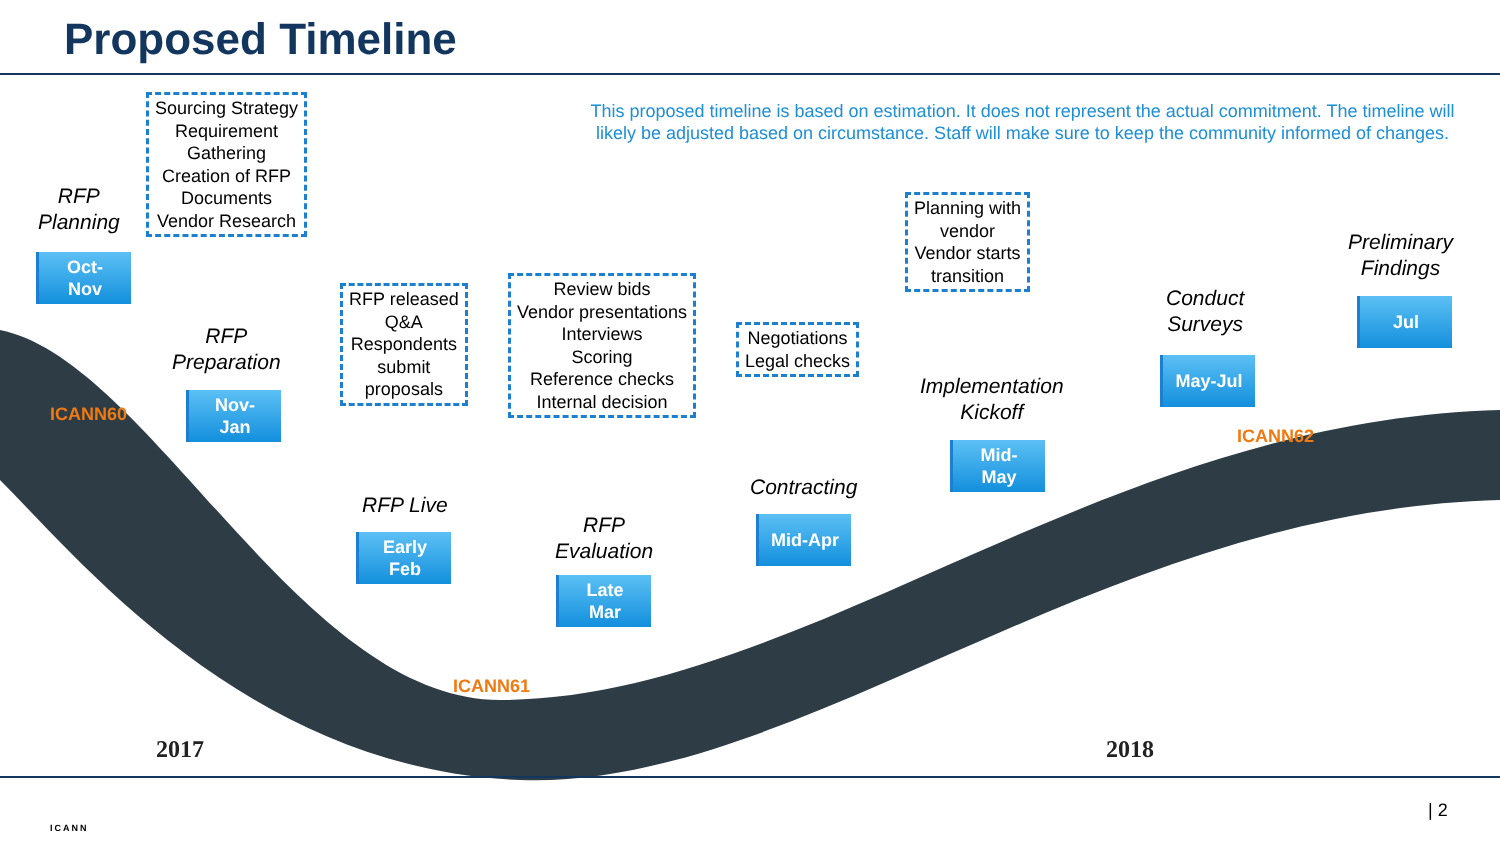Proposed Timeline
This proposed timeline is based on estimation. It does not represent the actual commitment. The timeline will likely be adjusted based on circumstance. Staff will make sure to keep the community informed of changes.
RFP
Planning
Sourcing Strategy
Requirement
Gathering
Creation of RFP
Documents
Vendor Research
Oct-
Nov
ICANN60
RFP
Preparation
Nov-
Jan
RFP released
Q&A
Respondents
submit
proposals
RFP Live
Early
Feb
ICANN61
Review bids
Vendor presentations
Interviews
Scoring
Reference checks
Internal decision
RFP
Evaluation
Late
Mar
Negotiations
Legal checks
Contracting
Mid-Apr
Planning with
vendor
Vendor starts
transition
Implementation
Kickoff
Mid-
May
Conduct
Surveys
May-Jul
ICANN62
Preliminary
Findings
Jul
2017 2018
ICANN
| 2